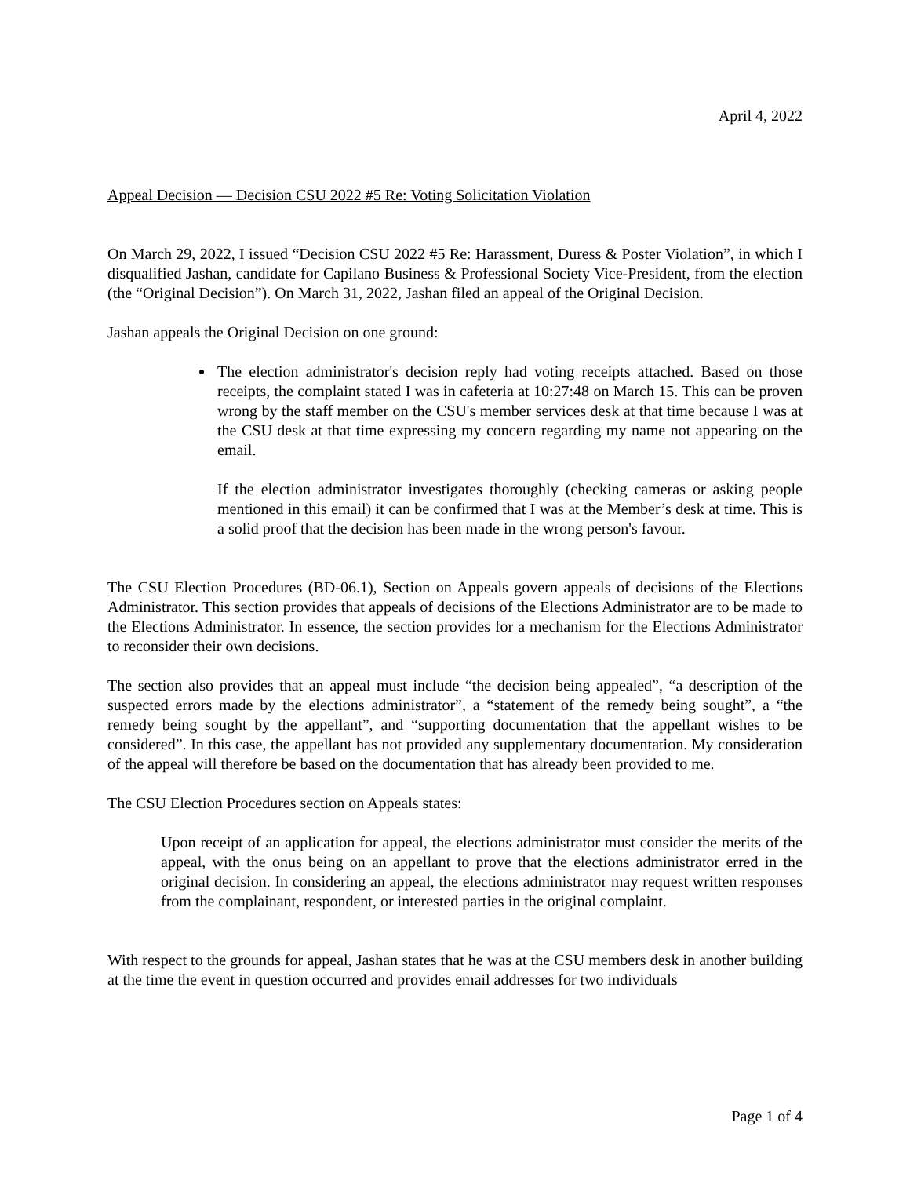April 4, 2022
Appeal Decision — Decision CSU 2022 #5 Re: Voting Solicitation Violation
On March 29, 2022, I issued “Decision CSU 2022 #5 Re: Harassment, Duress & Poster Violation”, in which I disqualified Jashan, candidate for Capilano Business & Professional Society Vice-President, from the election (the “Original Decision”). On March 31, 2022, Jashan filed an appeal of the Original Decision.
Jashan appeals the Original Decision on one ground:
The election administrator's decision reply had voting receipts attached. Based on those receipts, the complaint stated I was in cafeteria at 10:27:48 on March 15. This can be proven wrong by the staff member on the CSU's member services desk at that time because I was at the CSU desk at that time expressing my concern regarding my name not appearing on the email.
If the election administrator investigates thoroughly (checking cameras or asking people mentioned in this email) it can be confirmed that I was at the Member’s desk at time. This is a solid proof that the decision has been made in the wrong person's favour.
The CSU Election Procedures (BD-06.1), Section on Appeals govern appeals of decisions of the Elections Administrator. This section provides that appeals of decisions of the Elections Administrator are to be made to the Elections Administrator. In essence, the section provides for a mechanism for the Elections Administrator to reconsider their own decisions.
The section also provides that an appeal must include “the decision being appealed”, “a description of the suspected errors made by the elections administrator”, a “statement of the remedy being sought”, a “the remedy being sought by the appellant”, and “supporting documentation that the appellant wishes to be considered”. In this case, the appellant has not provided any supplementary documentation. My consideration of the appeal will therefore be based on the documentation that has already been provided to me.
The CSU Election Procedures section on Appeals states:
Upon receipt of an application for appeal, the elections administrator must consider the merits of the appeal, with the onus being on an appellant to prove that the elections administrator erred in the original decision. In considering an appeal, the elections administrator may request written responses from the complainant, respondent, or interested parties in the original complaint.
With respect to the grounds for appeal, Jashan states that he was at the CSU members desk in another building at the time the event in question occurred and provides email addresses for two individuals
Page 1 of 4